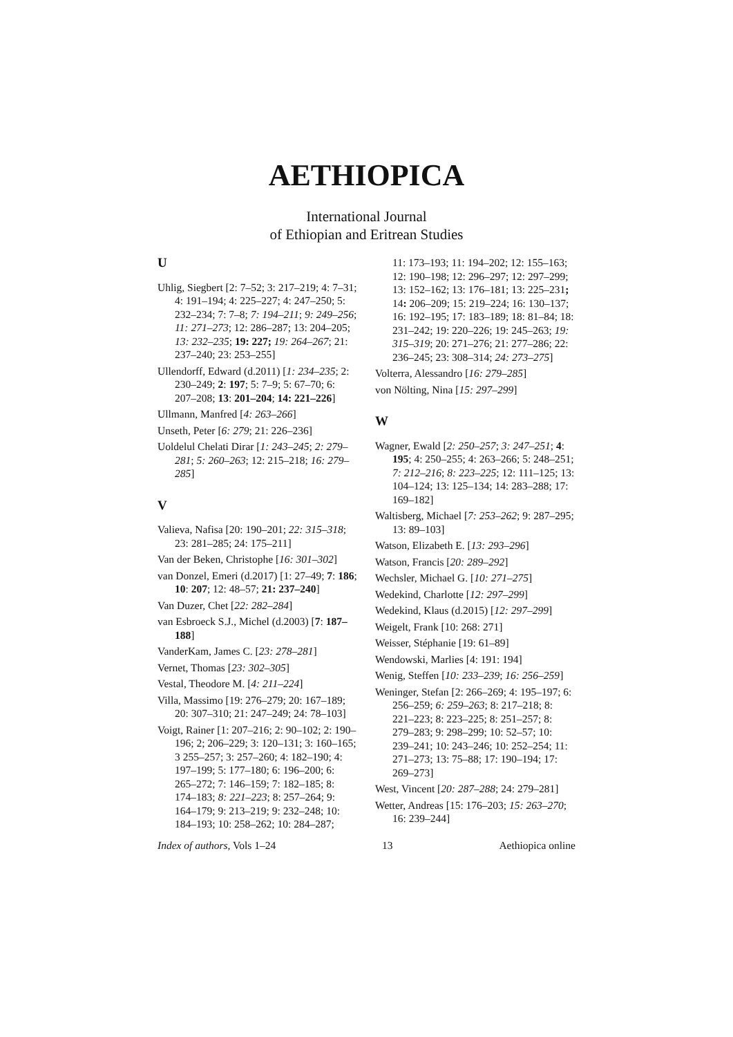AETHIOPICA
International Journal
of Ethiopian and Eritrean Studies
U
Uhlig, Siegbert [2: 7–52; 3: 217–219; 4: 7–31; 4: 191–194; 4: 225–227; 4: 247–250; 5: 232–234; 7: 7–8; 7: 194–211; 9: 249–256; 11: 271–273; 12: 286–287; 13: 204–205; 13: 232–235; 19: 227; 19: 264–267; 21: 237–240; 23: 253–255]
Ullendorff, Edward (d.2011) [1: 234–235; 2: 230–249; 2: 197; 5: 7–9; 5: 67–70; 6: 207–208; 13: 201–204; 14: 221–226]
Ullmann, Manfred [4: 263–266]
Unseth, Peter [6: 279; 21: 226–236]
Uoldelul Chelati Dirar [1: 243–245; 2: 279–281; 5: 260–263; 12: 215–218; 16: 279–285]
V
Valieva, Nafisa [20: 190–201; 22: 315–318; 23: 281–285; 24: 175–211]
Van der Beken, Christophe [16: 301–302]
van Donzel, Emeri (d.2017) [1: 27–49; 7: 186; 10: 207; 12: 48–57; 21: 237–240]
Van Duzer, Chet [22: 282–284]
van Esbroeck S.J., Michel (d.2003) [7: 187–188]
VanderKam, James C. [23: 278–281]
Vernet, Thomas [23: 302–305]
Vestal, Theodore M. [4: 211–224]
Villa, Massimo [19: 276–279; 20: 167–189; 20: 307–310; 21: 247–249; 24: 78–103]
Voigt, Rainer [1: 207–216; 2: 90–102; 2: 190–196; 2; 206–229; 3: 120–131; 3: 160–165; 3 255–257; 3: 257–260; 4: 182–190; 4: 197–199; 5: 177–180; 6: 196–200; 6: 265–272; 7: 146–159; 7: 182–185; 8: 174–183; 8: 221–223; 8: 257–264; 9: 164–179; 9: 213–219; 9: 232–248; 10: 184–193; 10: 258–262; 10: 284–287;
11: 173–193; 11: 194–202; 12: 155–163; 12: 190–198; 12: 296–297; 12: 297–299; 13: 152–162; 13: 176–181; 13: 225–231; 14: 206–209; 15: 219–224; 16: 130–137; 16: 192–195; 17: 183–189; 18: 81–84; 18: 231–242; 19: 220–226; 19: 245–263; 19: 315–319; 20: 271–276; 21: 277–286; 22: 236–245; 23: 308–314; 24: 273–275]
Volterra, Alessandro [16: 279–285]
von Nölting, Nina [15: 297–299]
W
Wagner, Ewald [2: 250–257; 3: 247–251; 4: 195; 4: 250–255; 4: 263–266; 5: 248–251; 7: 212–216; 8: 223–225; 12: 111–125; 13: 104–124; 13: 125–134; 14: 283–288; 17: 169–182]
Waltisberg, Michael [7: 253–262; 9: 287–295; 13: 89–103]
Watson, Elizabeth E. [13: 293–296]
Watson, Francis [20: 289–292]
Wechsler, Michael G. [10: 271–275]
Wedekind, Charlotte [12: 297–299]
Wedekind, Klaus (d.2015) [12: 297–299]
Weigelt, Frank [10: 268: 271]
Weisser, Stéphanie [19: 61–89]
Wendowski, Marlies [4: 191: 194]
Wenig, Steffen [10: 233–239; 16: 256–259]
Weninger, Stefan [2: 266–269; 4: 195–197; 6: 256–259; 6: 259–263; 8: 217–218; 8: 221–223; 8: 223–225; 8: 251–257; 8: 279–283; 9: 298–299; 10: 52–57; 10: 239–241; 10: 243–246; 10: 252–254; 11: 271–273; 13: 75–88; 17: 190–194; 17: 269–273]
West, Vincent [20: 287–288; 24: 279–281]
Wetter, Andreas [15: 176–203; 15: 263–270; 16: 239–244]
Index of authors, Vols 1–24 13 Aethiopica online